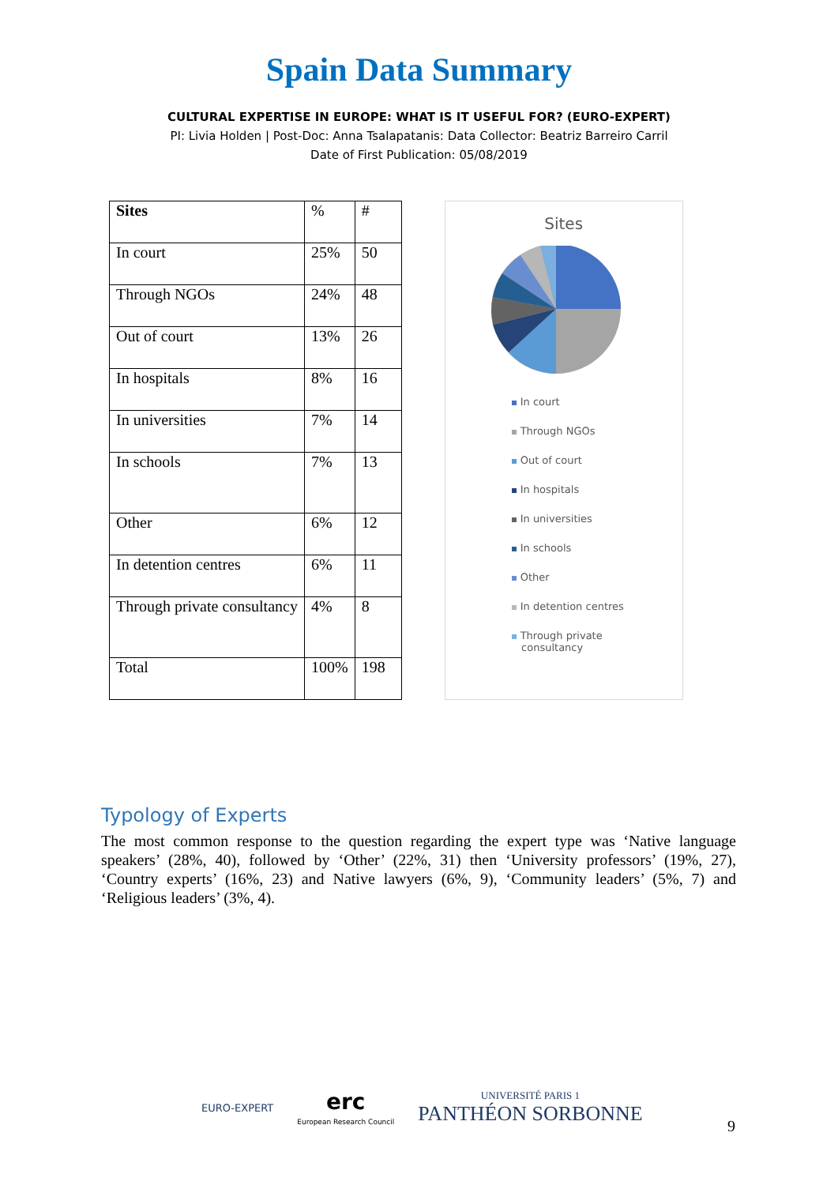Spain Data Summary
CULTURAL EXPERTISE IN EUROPE: WHAT IS IT USEFUL FOR? (EURO-EXPERT)
PI: Livia Holden | Post-Doc: Anna Tsalapatanis: Data Collector: Beatriz Barreiro Carril
Date of First Publication: 05/08/2019
| Sites | % | # |
| --- | --- | --- |
| In court | 25% | 50 |
| Through NGOs | 24% | 48 |
| Out of court | 13% | 26 |
| In hospitals | 8% | 16 |
| In universities | 7% | 14 |
| In schools | 7% | 13 |
| Other | 6% | 12 |
| In detention centres | 6% | 11 |
| Through private consultancy | 4% | 8 |
| Total | 100% | 198 |
Sites
In court
Through NGOs
Out of court
In hospitals
In universities
In schools
Other
In detention centres
Through private
consultancy
Typology of Experts
The most common response to the question regarding the expert type was ‘Native language speakers’ (28%, 40), followed by ‘Other’ (22%, 31) then ‘University professors’ (19%, 27), ‘Country experts’ (16%, 23) and Native lawyers (6%, 9), ‘Community leaders’ (5%, 7) and ‘Religious leaders’ (3%, 4).
EURO-EXPERT
erc
European Research Council
UNIVERSITÉ PARIS 1
PANTHÉON SORBONNE
9